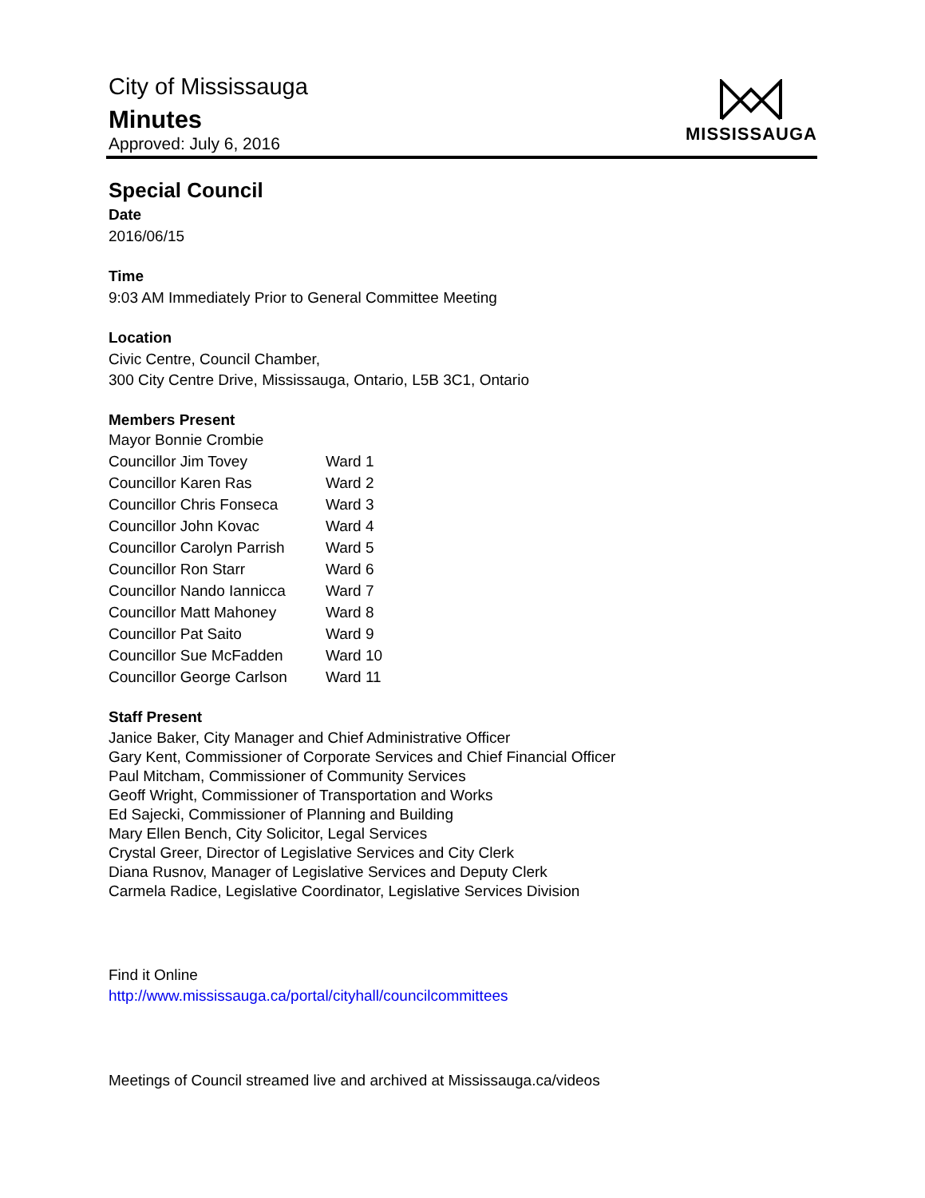City of Mississauga
Minutes
Approved: July 6, 2016
MISSISSAUGA
Special Council
Date
2016/06/15
Time
9:03 AM Immediately Prior to General Committee Meeting
Location
Civic Centre, Council Chamber,
300 City Centre Drive, Mississauga, Ontario, L5B 3C1, Ontario
Members Present
| Mayor Bonnie Crombie | |
| Councillor Jim Tovey | Ward 1 |
| Councillor Karen Ras | Ward 2 |
| Councillor Chris Fonseca | Ward 3 |
| Councillor John Kovac | Ward 4 |
| Councillor Carolyn Parrish | Ward 5 |
| Councillor Ron Starr | Ward 6 |
| Councillor Nando Iannicca | Ward 7 |
| Councillor Matt Mahoney | Ward 8 |
| Councillor Pat Saito | Ward 9 |
| Councillor Sue McFadden | Ward 10 |
| Councillor George Carlson | Ward 11 |
Staff Present
Janice Baker, City Manager and Chief Administrative Officer
Gary Kent, Commissioner of Corporate Services and Chief Financial Officer
Paul Mitcham, Commissioner of Community Services
Geoff Wright, Commissioner of Transportation and Works
Ed Sajecki, Commissioner of Planning and Building
Mary Ellen Bench, City Solicitor, Legal Services
Crystal Greer, Director of Legislative Services and City Clerk
Diana Rusnov, Manager of Legislative Services and Deputy Clerk
Carmela Radice, Legislative Coordinator, Legislative Services Division
Find it Online
http://www.mississauga.ca/portal/cityhall/councilcommittees
Meetings of Council streamed live and archived at Mississauga.ca/videos